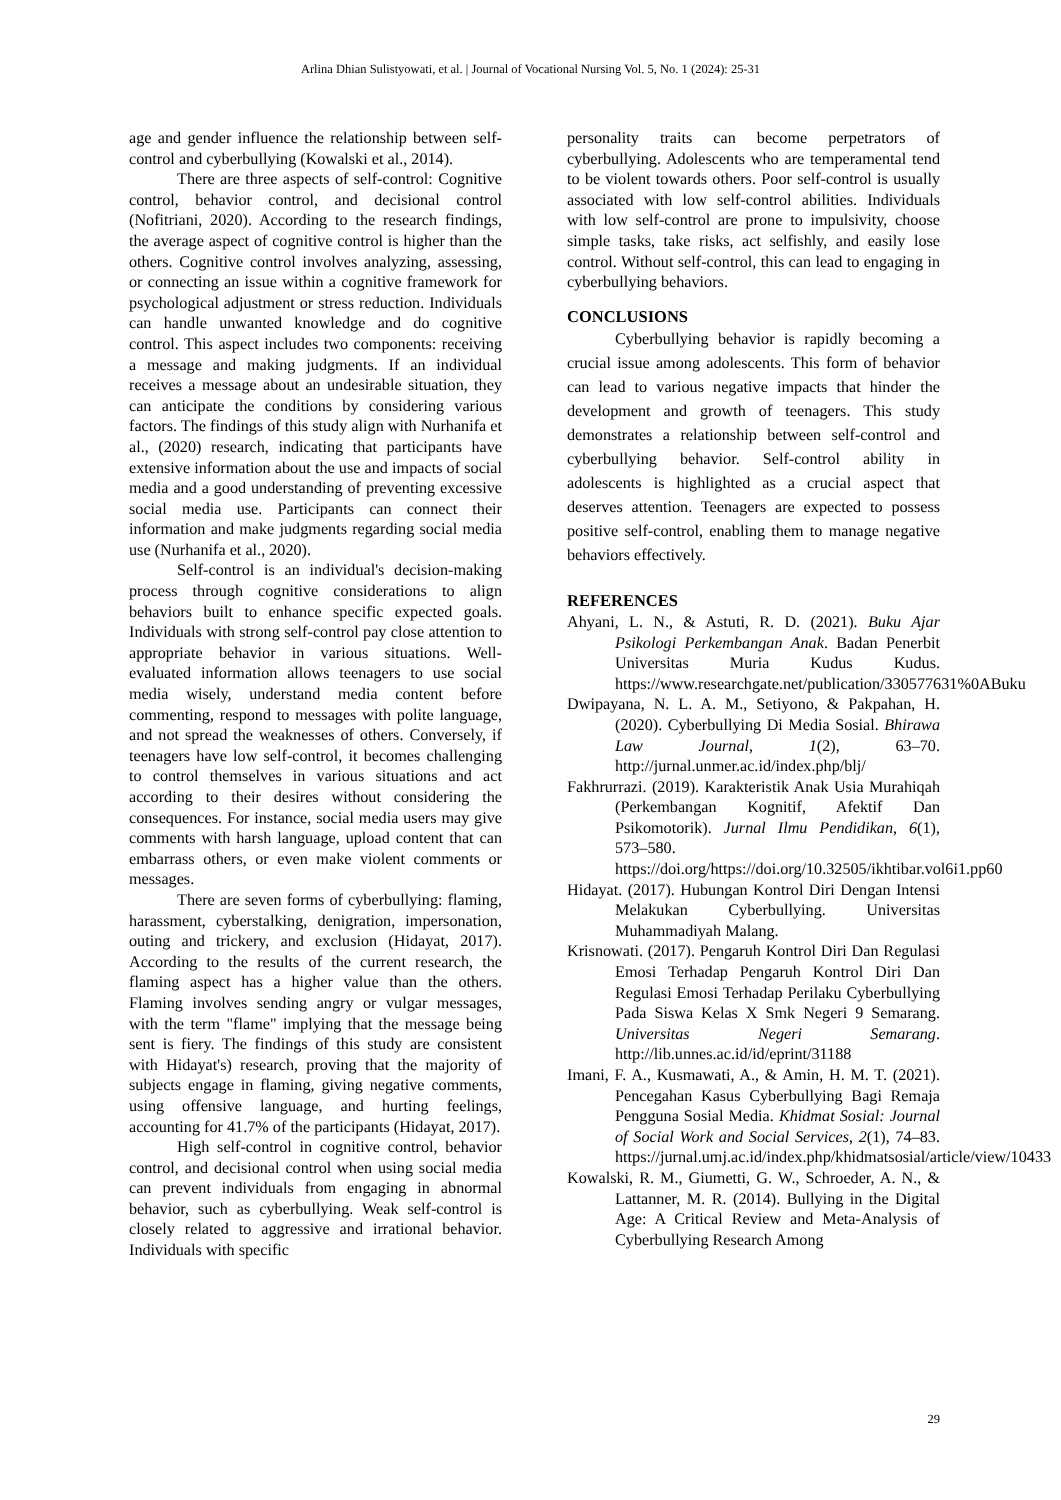Arlina Dhian Sulistyowati, et al. | Journal of Vocational Nursing Vol. 5, No. 1 (2024): 25-31
age and gender influence the relationship between self-control and cyberbullying (Kowalski et al., 2014).
There are three aspects of self-control: Cognitive control, behavior control, and decisional control (Nofitriani, 2020). According to the research findings, the average aspect of cognitive control is higher than the others. Cognitive control involves analyzing, assessing, or connecting an issue within a cognitive framework for psychological adjustment or stress reduction. Individuals can handle unwanted knowledge and do cognitive control. This aspect includes two components: receiving a message and making judgments. If an individual receives a message about an undesirable situation, they can anticipate the conditions by considering various factors. The findings of this study align with Nurhanifa et al., (2020) research, indicating that participants have extensive information about the use and impacts of social media and a good understanding of preventing excessive social media use. Participants can connect their information and make judgments regarding social media use (Nurhanifa et al., 2020).
Self-control is an individual's decision-making process through cognitive considerations to align behaviors built to enhance specific expected goals. Individuals with strong self-control pay close attention to appropriate behavior in various situations. Well-evaluated information allows teenagers to use social media wisely, understand media content before commenting, respond to messages with polite language, and not spread the weaknesses of others. Conversely, if teenagers have low self-control, it becomes challenging to control themselves in various situations and act according to their desires without considering the consequences. For instance, social media users may give comments with harsh language, upload content that can embarrass others, or even make violent comments or messages.
There are seven forms of cyberbullying: flaming, harassment, cyberstalking, denigration, impersonation, outing and trickery, and exclusion (Hidayat, 2017). According to the results of the current research, the flaming aspect has a higher value than the others. Flaming involves sending angry or vulgar messages, with the term "flame" implying that the message being sent is fiery. The findings of this study are consistent with Hidayat's) research, proving that the majority of subjects engage in flaming, giving negative comments, using offensive language, and hurting feelings, accounting for 41.7% of the participants (Hidayat, 2017).
High self-control in cognitive control, behavior control, and decisional control when using social media can prevent individuals from engaging in abnormal behavior, such as cyberbullying. Weak self-control is closely related to aggressive and irrational behavior. Individuals with specific
personality traits can become perpetrators of cyberbullying. Adolescents who are temperamental tend to be violent towards others. Poor self-control is usually associated with low self-control abilities. Individuals with low self-control are prone to impulsivity, choose simple tasks, take risks, act selfishly, and easily lose control. Without self-control, this can lead to engaging in cyberbullying behaviors.
CONCLUSIONS
Cyberbullying behavior is rapidly becoming a crucial issue among adolescents. This form of behavior can lead to various negative impacts that hinder the development and growth of teenagers. This study demonstrates a relationship between self-control and cyberbullying behavior. Self-control ability in adolescents is highlighted as a crucial aspect that deserves attention. Teenagers are expected to possess positive self-control, enabling them to manage negative behaviors effectively.
REFERENCES
Ahyani, L. N., & Astuti, R. D. (2021). Buku Ajar Psikologi Perkembangan Anak. Badan Penerbit Universitas Muria Kudus Kudus. https://www.researchgate.net/publication/330577631%0ABuku
Dwipayana, N. L. A. M., Setiyono, & Pakpahan, H. (2020). Cyberbullying Di Media Sosial. Bhirawa Law Journal, 1(2), 63–70. http://jurnal.unmer.ac.id/index.php/blj/
Fakhrurrazi. (2019). Karakteristik Anak Usia Murahiqah (Perkembangan Kognitif, Afektif Dan Psikomotorik). Jurnal Ilmu Pendidikan, 6(1), 573–580. https://doi.org/https://doi.org/10.32505/ikhtibar.vol6i1.pp60
Hidayat. (2017). Hubungan Kontrol Diri Dengan Intensi Melakukan Cyberbullying. Universitas Muhammadiyah Malang.
Krisnowati. (2017). Pengaruh Kontrol Diri Dan Regulasi Emosi Terhadap Pengaruh Kontrol Diri Dan Regulasi Emosi Terhadap Perilaku Cyberbullying Pada Siswa Kelas X Smk Negeri 9 Semarang. Universitas Negeri Semarang. http://lib.unnes.ac.id/id/eprint/31188
Imani, F. A., Kusmawati, A., & Amin, H. M. T. (2021). Pencegahan Kasus Cyberbullying Bagi Remaja Pengguna Sosial Media. Khidmat Sosial: Journal of Social Work and Social Services, 2(1), 74–83. https://jurnal.umj.ac.id/index.php/khidmatsosial/article/view/10433
Kowalski, R. M., Giumetti, G. W., Schroeder, A. N., & Lattanner, M. R. (2014). Bullying in the Digital Age: A Critical Review and Meta-Analysis of Cyberbullying Research Among
29